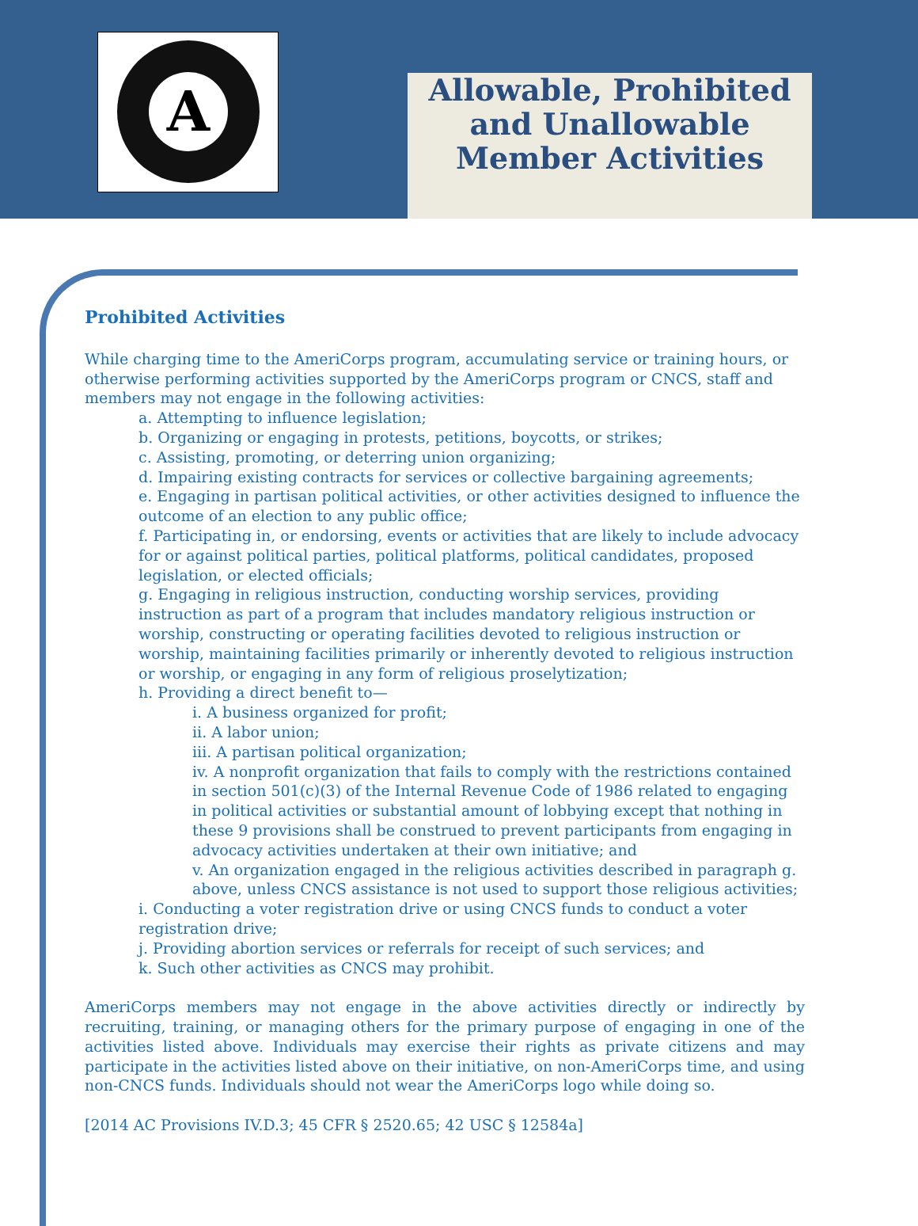A
Allowable, Prohibited and Unallowable Member Activities
Prohibited Activities
While charging time to the AmeriCorps program, accumulating service or training hours, or otherwise performing activities supported by the AmeriCorps program or CNCS, staff and members may not engage in the following activities:
a. Attempting to influence legislation;
b. Organizing or engaging in protests, petitions, boycotts, or strikes;
c. Assisting, promoting, or deterring union organizing;
d. Impairing existing contracts for services or collective bargaining agreements;
e. Engaging in partisan political activities, or other activities designed to influence the outcome of an election to any public office;
f. Participating in, or endorsing, events or activities that are likely to include advocacy for or against political parties, political platforms, political candidates, proposed legislation, or elected officials;
g. Engaging in religious instruction, conducting worship services, providing instruction as part of a program that includes mandatory religious instruction or worship, constructing or operating facilities devoted to religious instruction or worship, maintaining facilities primarily or inherently devoted to religious instruction or worship, or engaging in any form of religious proselytization;
h. Providing a direct benefit to—
i. A business organized for profit;
ii. A labor union;
iii. A partisan political organization;
iv. A nonprofit organization that fails to comply with the restrictions contained in section 501(c)(3) of the Internal Revenue Code of 1986 related to engaging in political activities or substantial amount of lobbying except that nothing in these 9 provisions shall be construed to prevent participants from engaging in advocacy activities undertaken at their own initiative; and
v. An organization engaged in the religious activities described in paragraph g. above, unless CNCS assistance is not used to support those religious activities;
i. Conducting a voter registration drive or using CNCS funds to conduct a voter registration drive;
j. Providing abortion services or referrals for receipt of such services; and
k. Such other activities as CNCS may prohibit.
AmeriCorps members may not engage in the above activities directly or indirectly by recruiting, training, or managing others for the primary purpose of engaging in one of the activities listed above. Individuals may exercise their rights as private citizens and may participate in the activities listed above on their initiative, on non-AmeriCorps time, and using non-CNCS funds. Individuals should not wear the AmeriCorps logo while doing so.
[2014 AC Provisions IV.D.3; 45 CFR § 2520.65; 42 USC § 12584a]